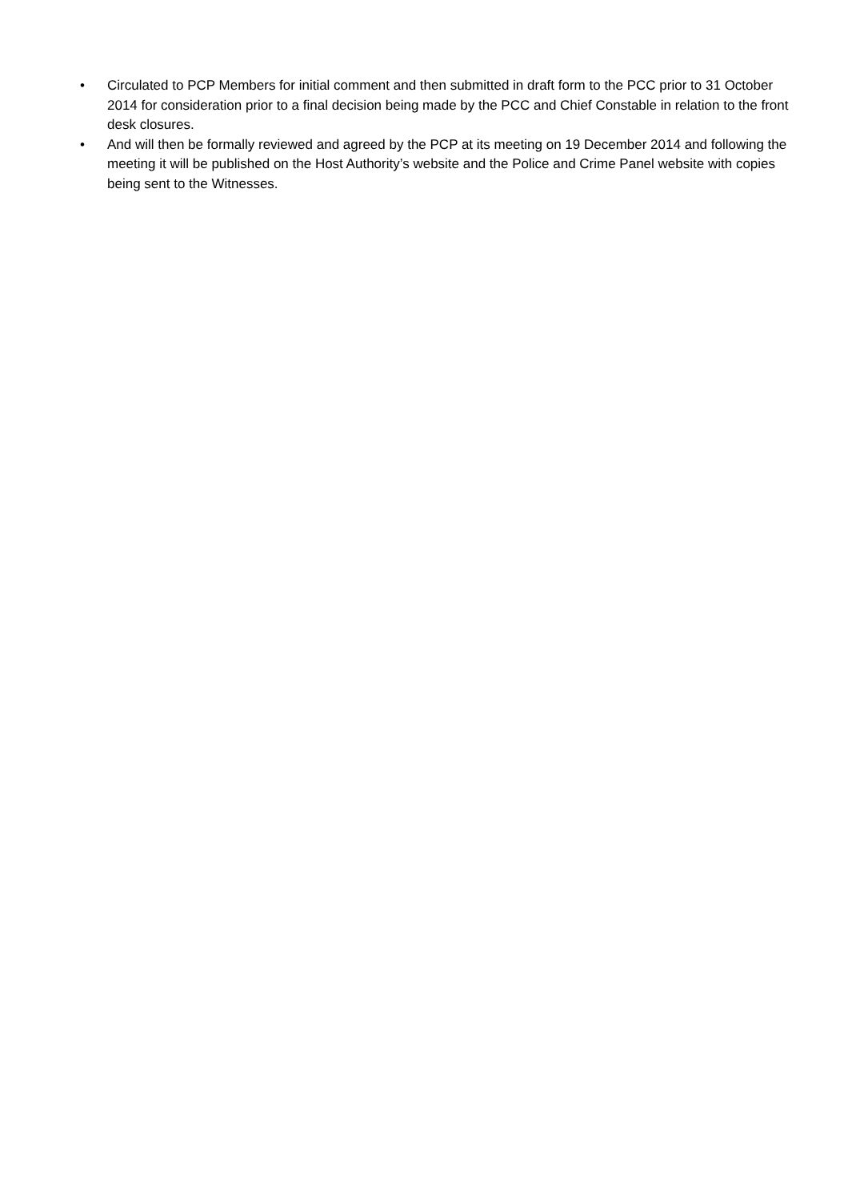• Circulated to PCP Members for initial comment and then submitted in draft form to the PCC prior to 31 October 2014 for consideration prior to a final decision being made by the PCC and Chief Constable in relation to the front desk closures.
• And will then be formally reviewed and agreed by the PCP at its meeting on 19 December 2014 and following the meeting it will be published on the Host Authority’s website and the Police and Crime Panel website with copies being sent to the Witnesses.